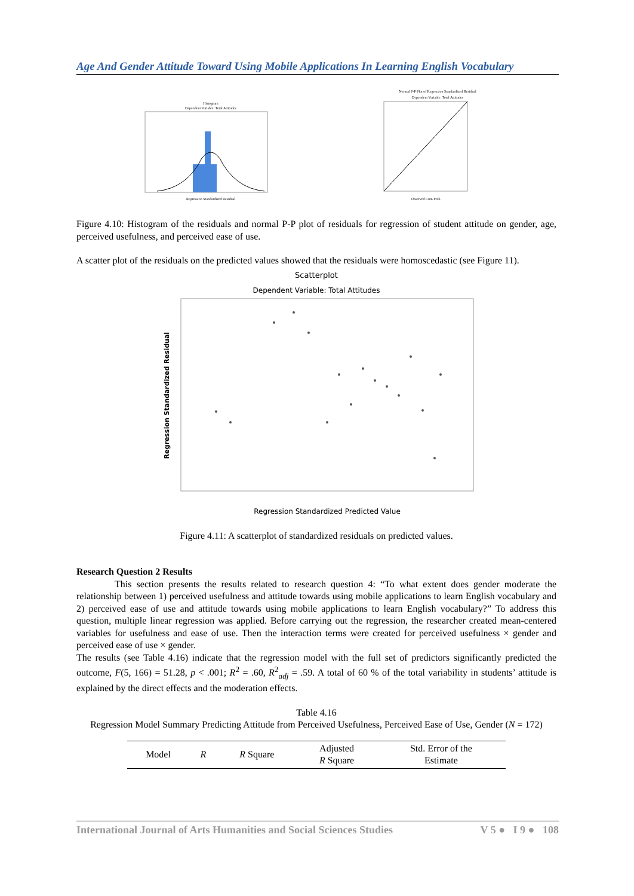Age And Gender Attitude Toward Using Mobile Applications In Learning English Vocabulary
Histogram
Dependent Variable: Total Attitudes
Regression Standardized Residual
Normal P-P Plot of Regression Standardized Residual
Dependent Variable: Total Attitudes
Observed Cum Prob
Figure 4.10: Histogram of the residuals and normal P-P plot of residuals for regression of student attitude on gender, age, perceived usefulness, and perceived ease of use.
A scatter plot of the residuals on the predicted values showed that the residuals were homoscedastic (see Figure 11).
Scatterplot
Dependent Variable: Total Attitudes
Regression Standardized Residual
Regression Standardized Predicted Value
Figure 4.11: A scatterplot of standardized residuals on predicted values.
Research Question 2 Results
This section presents the results related to research question 4: “To what extent does gender moderate the relationship between 1) perceived usefulness and attitude towards using mobile applications to learn English vocabulary and 2) perceived ease of use and attitude towards using mobile applications to learn English vocabulary?” To address this question, multiple linear regression was applied. Before carrying out the regression, the researcher created mean-centered variables for usefulness and ease of use. Then the interaction terms were created for perceived usefulness × gender and perceived ease of use × gender.
The results (see Table 4.16) indicate that the regression model with the full set of predictors significantly predicted the outcome, F(5, 166) = 51.28, p < .001; R<sup>2</sup> = .60, R<sup>2</sup><sub>adj</sub> = .59. A total of 60 % of the total variability in students’ attitude is explained by the direct effects and the moderation effects.
Table 4.16
Regression Model Summary Predicting Attitude from Perceived Usefulness, Perceived Ease of Use, Gender (N = 172)
| Model | R | R Square | Adjusted R Square | Std. Error of the Estimate |
| --- | --- | --- | --- | --- |
International Journal of Arts Humanities and Social Sciences Studies V 5 ● I 9 ● 108